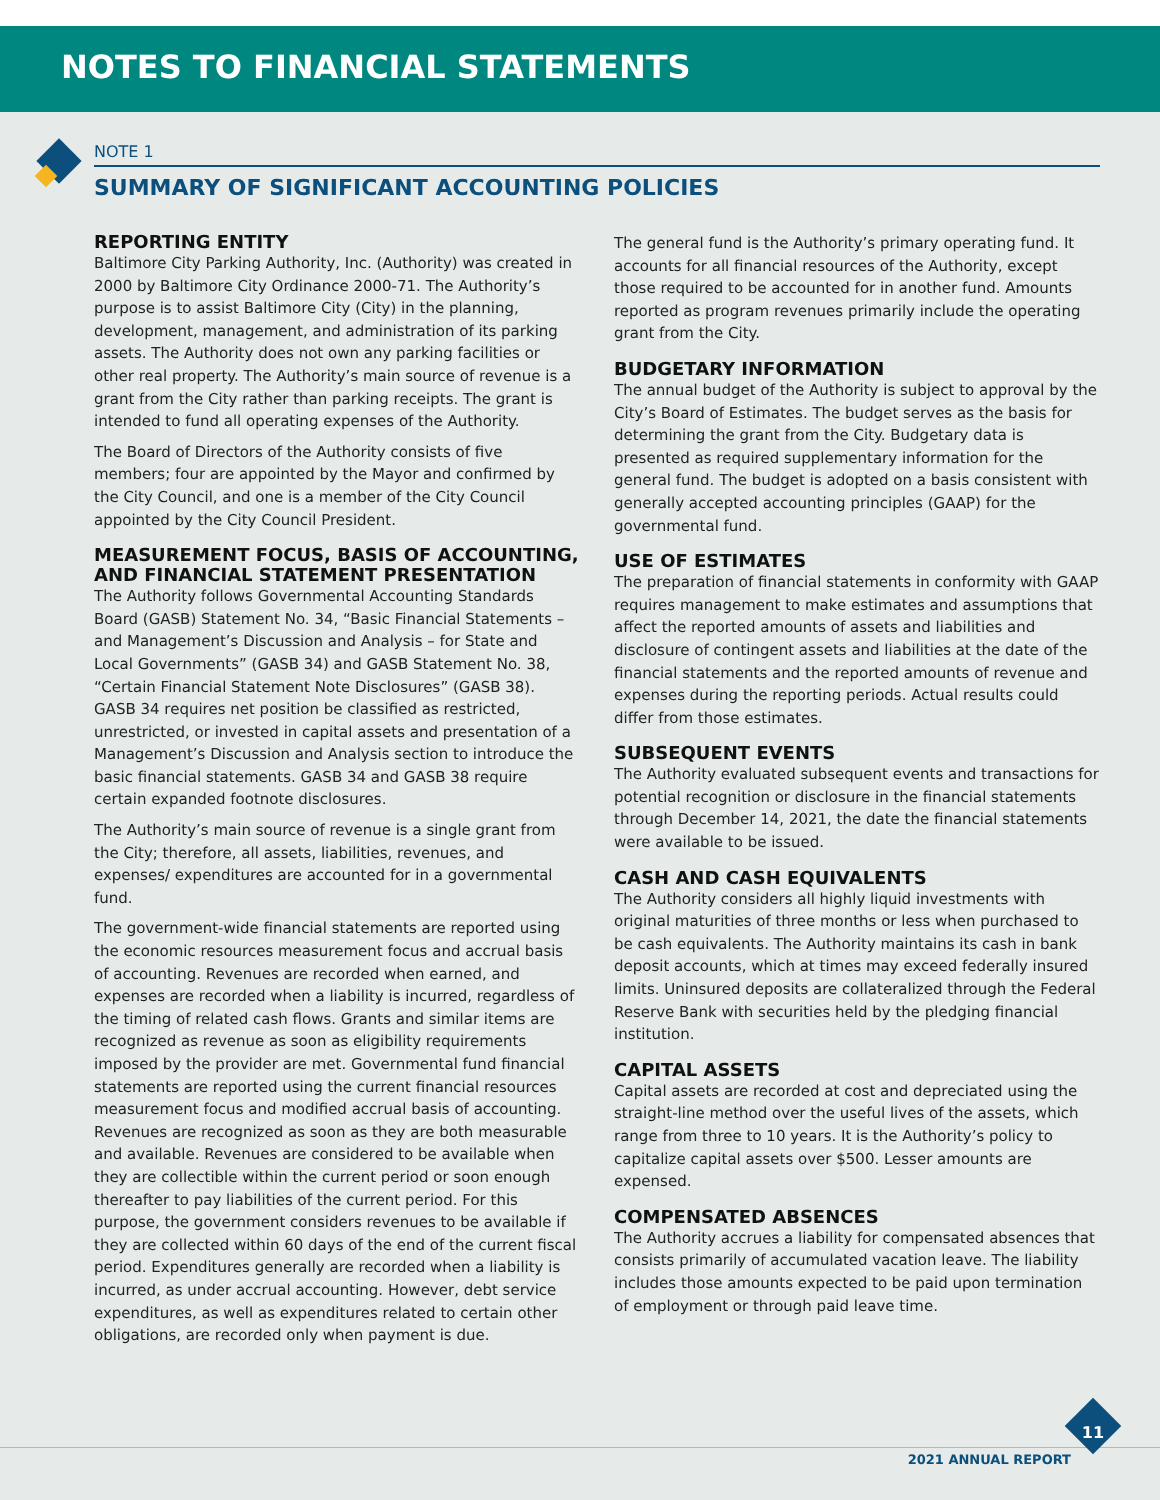NOTES TO FINANCIAL STATEMENTS
NOTE 1
SUMMARY OF SIGNIFICANT ACCOUNTING POLICIES
REPORTING ENTITY
Baltimore City Parking Authority, Inc. (Authority) was created in 2000 by Baltimore City Ordinance 2000-71. The Authority’s purpose is to assist Baltimore City (City) in the planning, development, management, and administration of its parking assets. The Authority does not own any parking facilities or other real property. The Authority’s main source of revenue is a grant from the City rather than parking receipts. The grant is intended to fund all operating expenses of the Authority.
The Board of Directors of the Authority consists of five members; four are appointed by the Mayor and confirmed by the City Council, and one is a member of the City Council appointed by the City Council President.
MEASUREMENT FOCUS, BASIS OF ACCOUNTING, AND FINANCIAL STATEMENT PRESENTATION
The Authority follows Governmental Accounting Standards Board (GASB) Statement No. 34, “Basic Financial Statements – and Management’s Discussion and Analysis – for State and Local Governments” (GASB 34) and GASB Statement No. 38, “Certain Financial Statement Note Disclosures” (GASB 38). GASB 34 requires net position be classified as restricted, unrestricted, or invested in capital assets and presentation of a Management’s Discussion and Analysis section to introduce the basic financial statements. GASB 34 and GASB 38 require certain expanded footnote disclosures.
The Authority’s main source of revenue is a single grant from the City; therefore, all assets, liabilities, revenues, and expenses/ expenditures are accounted for in a governmental fund.
The government-wide financial statements are reported using the economic resources measurement focus and accrual basis of accounting. Revenues are recorded when earned, and expenses are recorded when a liability is incurred, regardless of the timing of related cash flows. Grants and similar items are recognized as revenue as soon as eligibility requirements imposed by the provider are met. Governmental fund financial statements are reported using the current financial resources measurement focus and modified accrual basis of accounting. Revenues are recognized as soon as they are both measurable and available. Revenues are considered to be available when they are collectible within the current period or soon enough thereafter to pay liabilities of the current period. For this purpose, the government considers revenues to be available if they are collected within 60 days of the end of the current fiscal period. Expenditures generally are recorded when a liability is incurred, as under accrual accounting. However, debt service expenditures, as well as expenditures related to certain other obligations, are recorded only when payment is due.
The general fund is the Authority’s primary operating fund. It accounts for all financial resources of the Authority, except those required to be accounted for in another fund. Amounts reported as program revenues primarily include the operating grant from the City.
BUDGETARY INFORMATION
The annual budget of the Authority is subject to approval by the City’s Board of Estimates. The budget serves as the basis for determining the grant from the City. Budgetary data is presented as required supplementary information for the general fund. The budget is adopted on a basis consistent with generally accepted accounting principles (GAAP) for the governmental fund.
USE OF ESTIMATES
The preparation of financial statements in conformity with GAAP requires management to make estimates and assumptions that affect the reported amounts of assets and liabilities and disclosure of contingent assets and liabilities at the date of the financial statements and the reported amounts of revenue and expenses during the reporting periods. Actual results could differ from those estimates.
SUBSEQUENT EVENTS
The Authority evaluated subsequent events and transactions for potential recognition or disclosure in the financial statements through December 14, 2021, the date the financial statements were available to be issued.
CASH AND CASH EQUIVALENTS
The Authority considers all highly liquid investments with original maturities of three months or less when purchased to be cash equivalents. The Authority maintains its cash in bank deposit accounts, which at times may exceed federally insured limits. Uninsured deposits are collateralized through the Federal Reserve Bank with securities held by the pledging financial institution.
CAPITAL ASSETS
Capital assets are recorded at cost and depreciated using the straight-line method over the useful lives of the assets, which range from three to 10 years. It is the Authority’s policy to capitalize capital assets over $500. Lesser amounts are expensed.
COMPENSATED ABSENCES
The Authority accrues a liability for compensated absences that consists primarily of accumulated vacation leave. The liability includes those amounts expected to be paid upon termination of employment or through paid leave time.
11
2021 ANNUAL REPORT